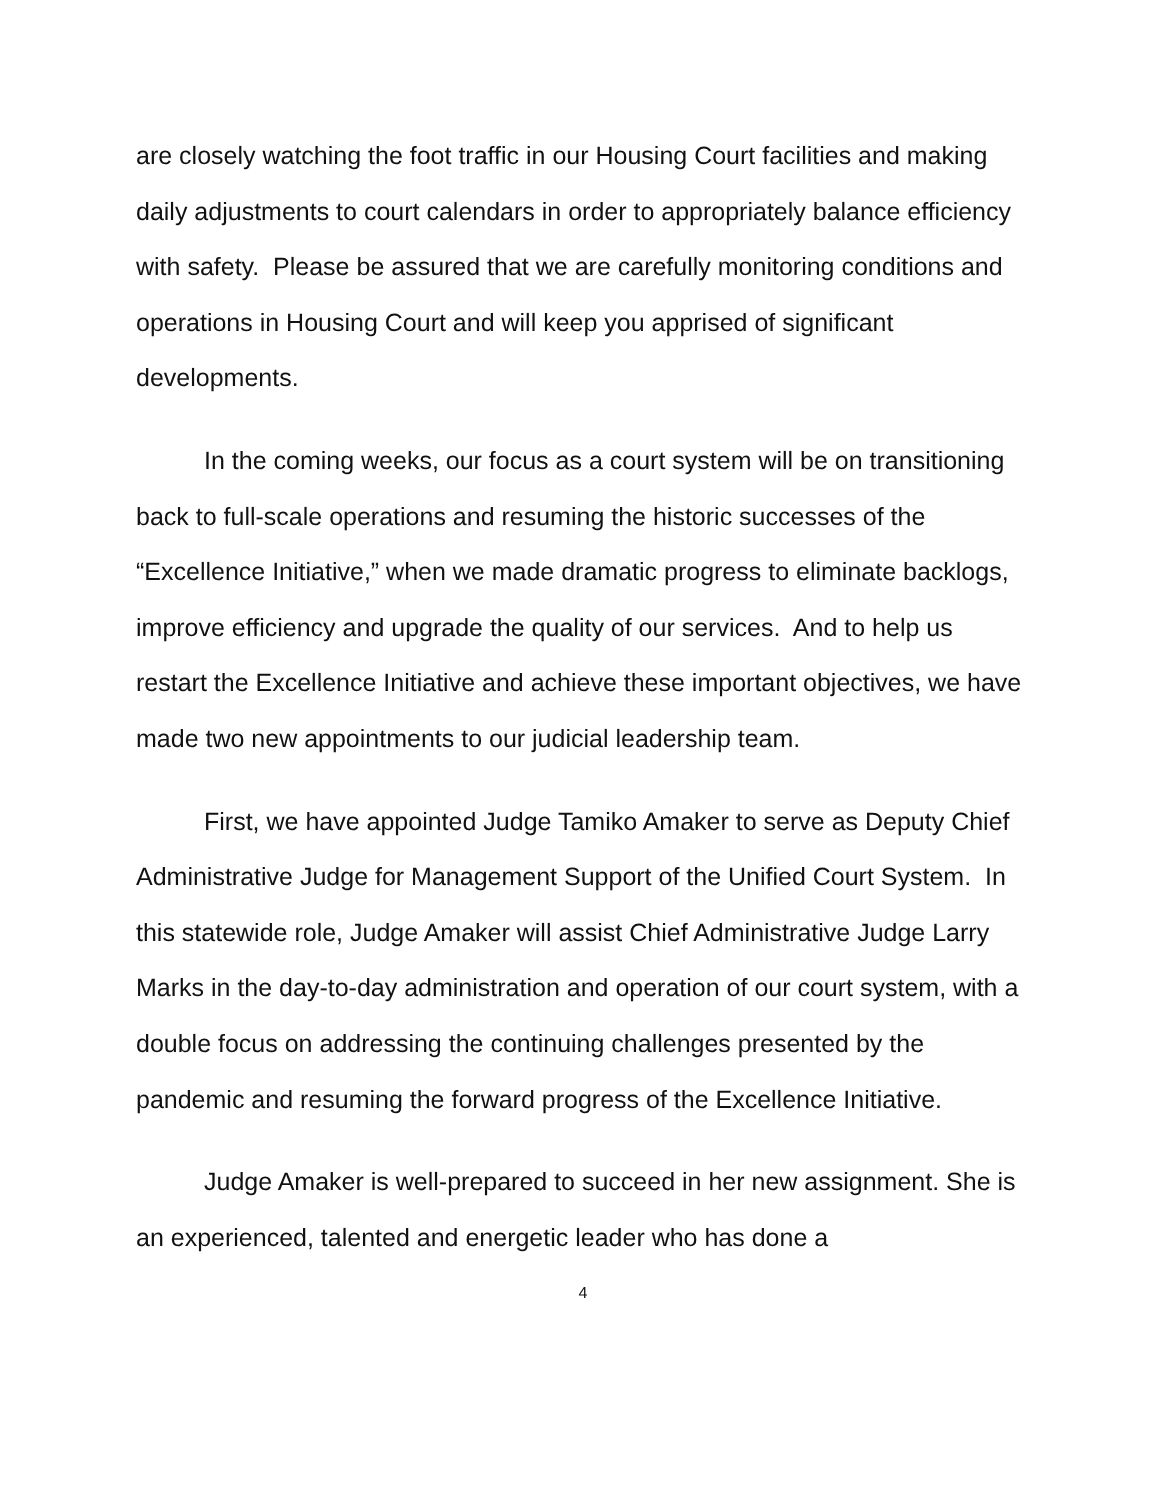are closely watching the foot traffic in our Housing Court facilities and making daily adjustments to court calendars in order to appropriately balance efficiency with safety. Please be assured that we are carefully monitoring conditions and operations in Housing Court and will keep you apprised of significant developments.
In the coming weeks, our focus as a court system will be on transitioning back to full-scale operations and resuming the historic successes of the “Excellence Initiative,” when we made dramatic progress to eliminate backlogs, improve efficiency and upgrade the quality of our services. And to help us restart the Excellence Initiative and achieve these important objectives, we have made two new appointments to our judicial leadership team.
First, we have appointed Judge Tamiko Amaker to serve as Deputy Chief Administrative Judge for Management Support of the Unified Court System. In this statewide role, Judge Amaker will assist Chief Administrative Judge Larry Marks in the day-to-day administration and operation of our court system, with a double focus on addressing the continuing challenges presented by the pandemic and resuming the forward progress of the Excellence Initiative.
Judge Amaker is well-prepared to succeed in her new assignment. She is an experienced, talented and energetic leader who has done a
4